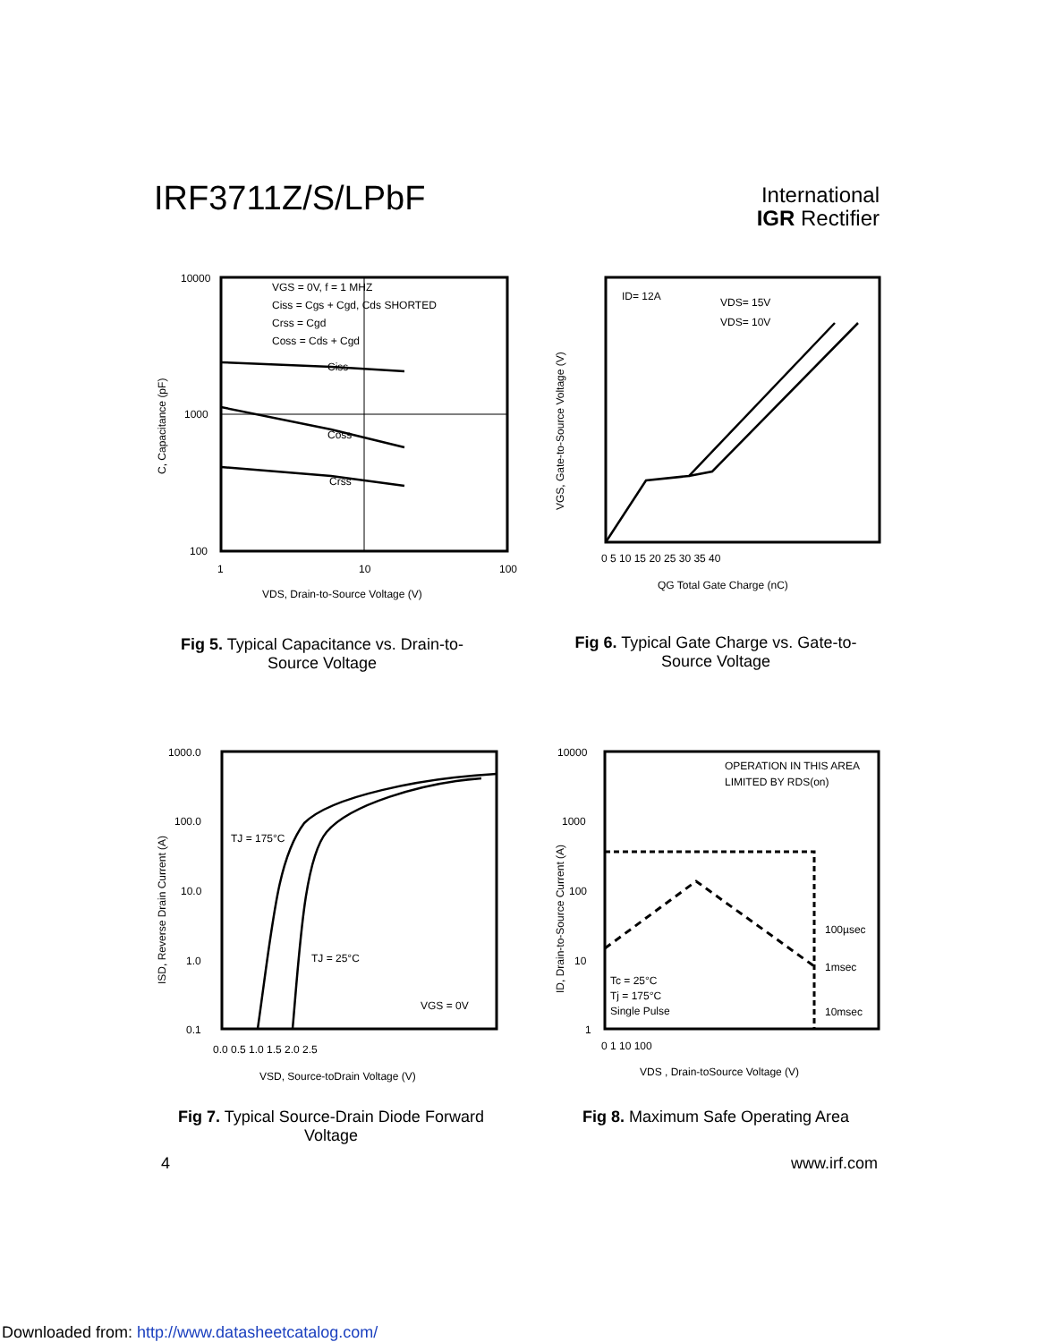IRF3711Z/S/LPbF
International
IGR Rectifier
10000
1000
100
1
10
100
Ciss
Coss
Crss
VGS = 0V, f = 1 MHZ
Ciss = Cgs + Cgd, Cds SHORTED
Crss = Cgd
Coss = Cds + Cgd
VDS, Drain-to-Source Voltage (V)
C, Capacitance (pF)
Fig 5. Typical Capacitance vs. Drain-to-Source Voltage
ID= 12A
VDS= 15V
VDS= 10V
0 5 10 15 20 25 30 35 40
QG Total Gate Charge (nC)
VGS, Gate-to-Source Voltage (V)
Fig 6. Typical Gate Charge vs. Gate-to-Source Voltage
1000.0
100.0
10.0
1.0
0.1
0.0 0.5 1.0 1.5 2.0 2.5
TJ = 175°C
TJ = 25°C
VGS = 0V
VSD, Source-toDrain Voltage (V)
ISD, Reverse Drain Current (A)
Fig 7. Typical Source-Drain Diode Forward Voltage
10000
1000
100
10
1
0 1 10 100
OPERATION IN THIS AREA
LIMITED BY RDS(on)
100µsec
1msec
10msec
Tc = 25°C
Tj = 175°C
Single Pulse
VDS , Drain-toSource Voltage (V)
ID, Drain-to-Source Current (A)
Fig 8. Maximum Safe Operating Area
4 www.irf.com
Downloaded from: http://www.datasheetcatalog.com/